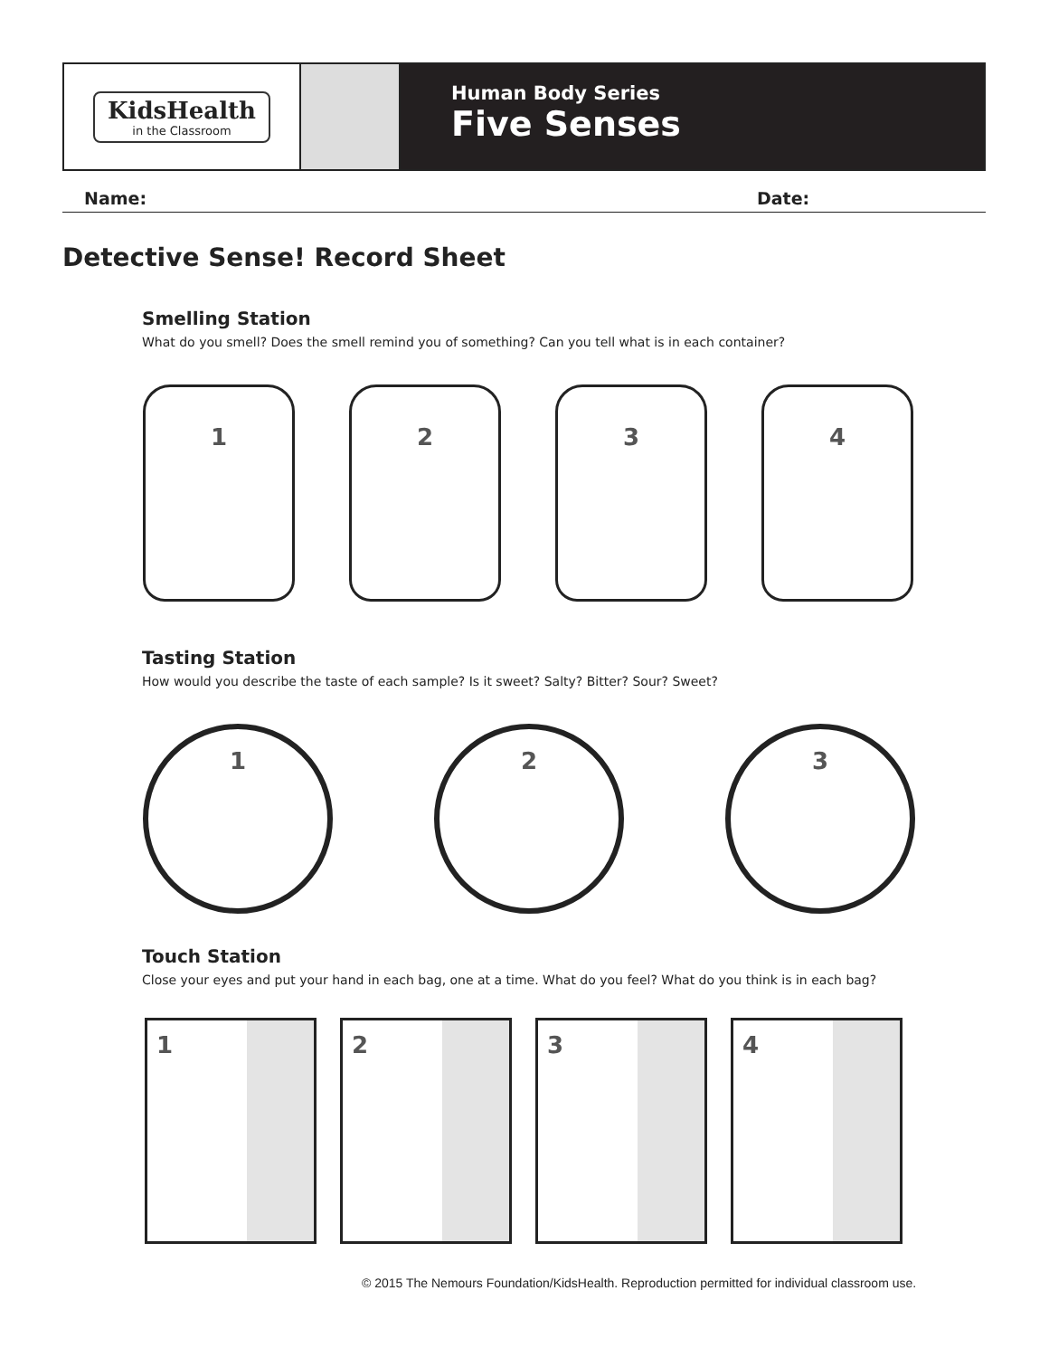KidsHealth
in the Classroom
Human Body Series
Five Senses
Name: Date:
Detective Sense! Record Sheet
Smelling Station
What do you smell? Does the smell remind you of something? Can you tell what is in each container?
1 2 3 4
Tasting Station
How would you describe the taste of each sample? Is it sweet? Salty? Bitter? Sour? Sweet?
1 2 3
Touch Station
Close your eyes and put your hand in each bag, one at a time. What do you feel? What do you think is in each bag?
1 2 3 4
© 2015 The Nemours Foundation/KidsHealth. Reproduction permitted for individual classroom use.